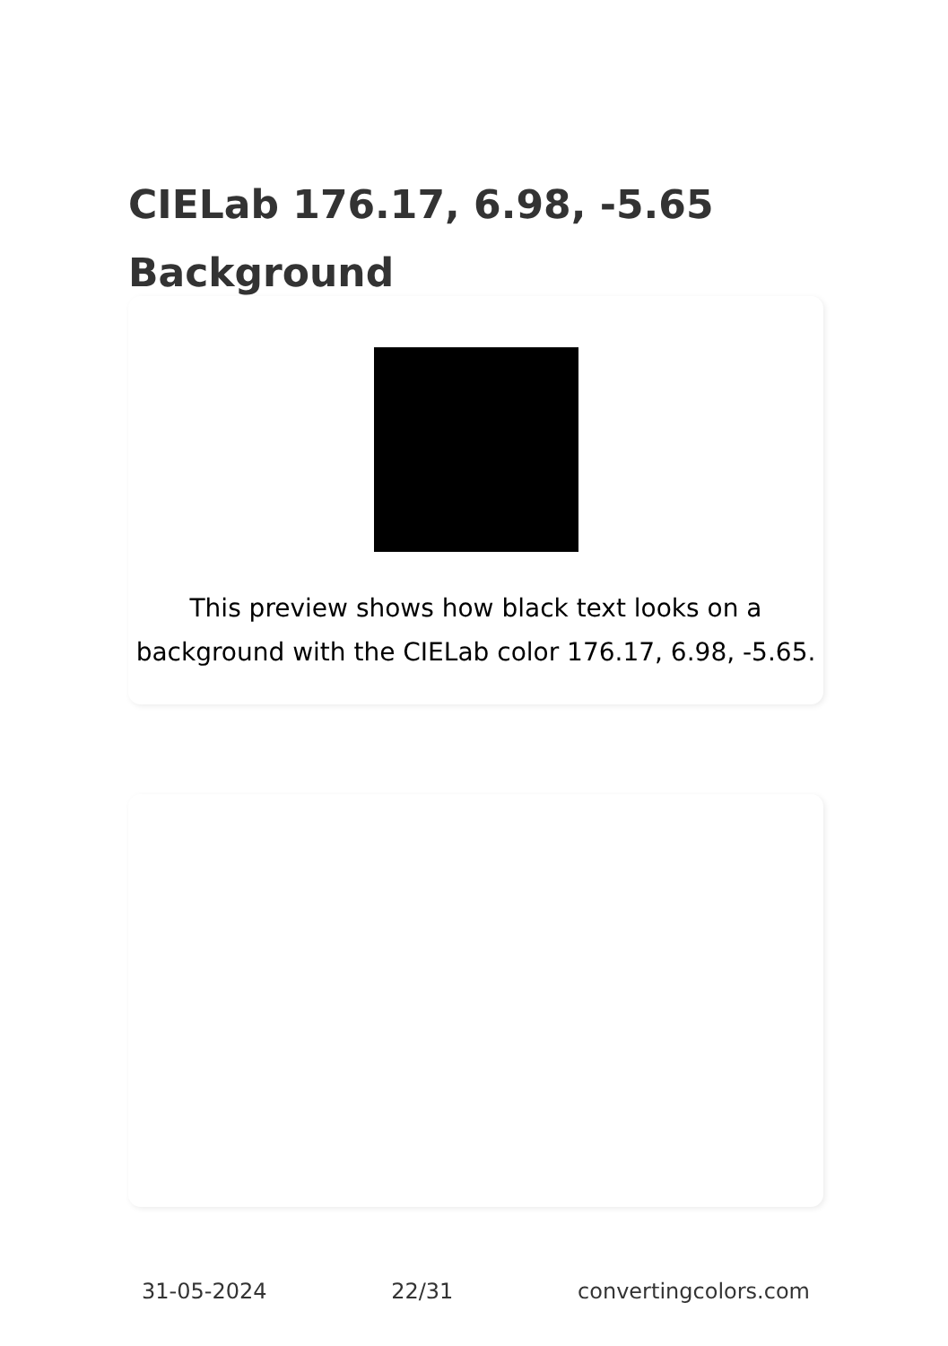CIELab 176.17, 6.98, -5.65
Background
This preview shows how black text looks on a
background with the CIELab color 176.17, 6.98, -5.65.
31-05-2024 22/31 convertingcolors.com